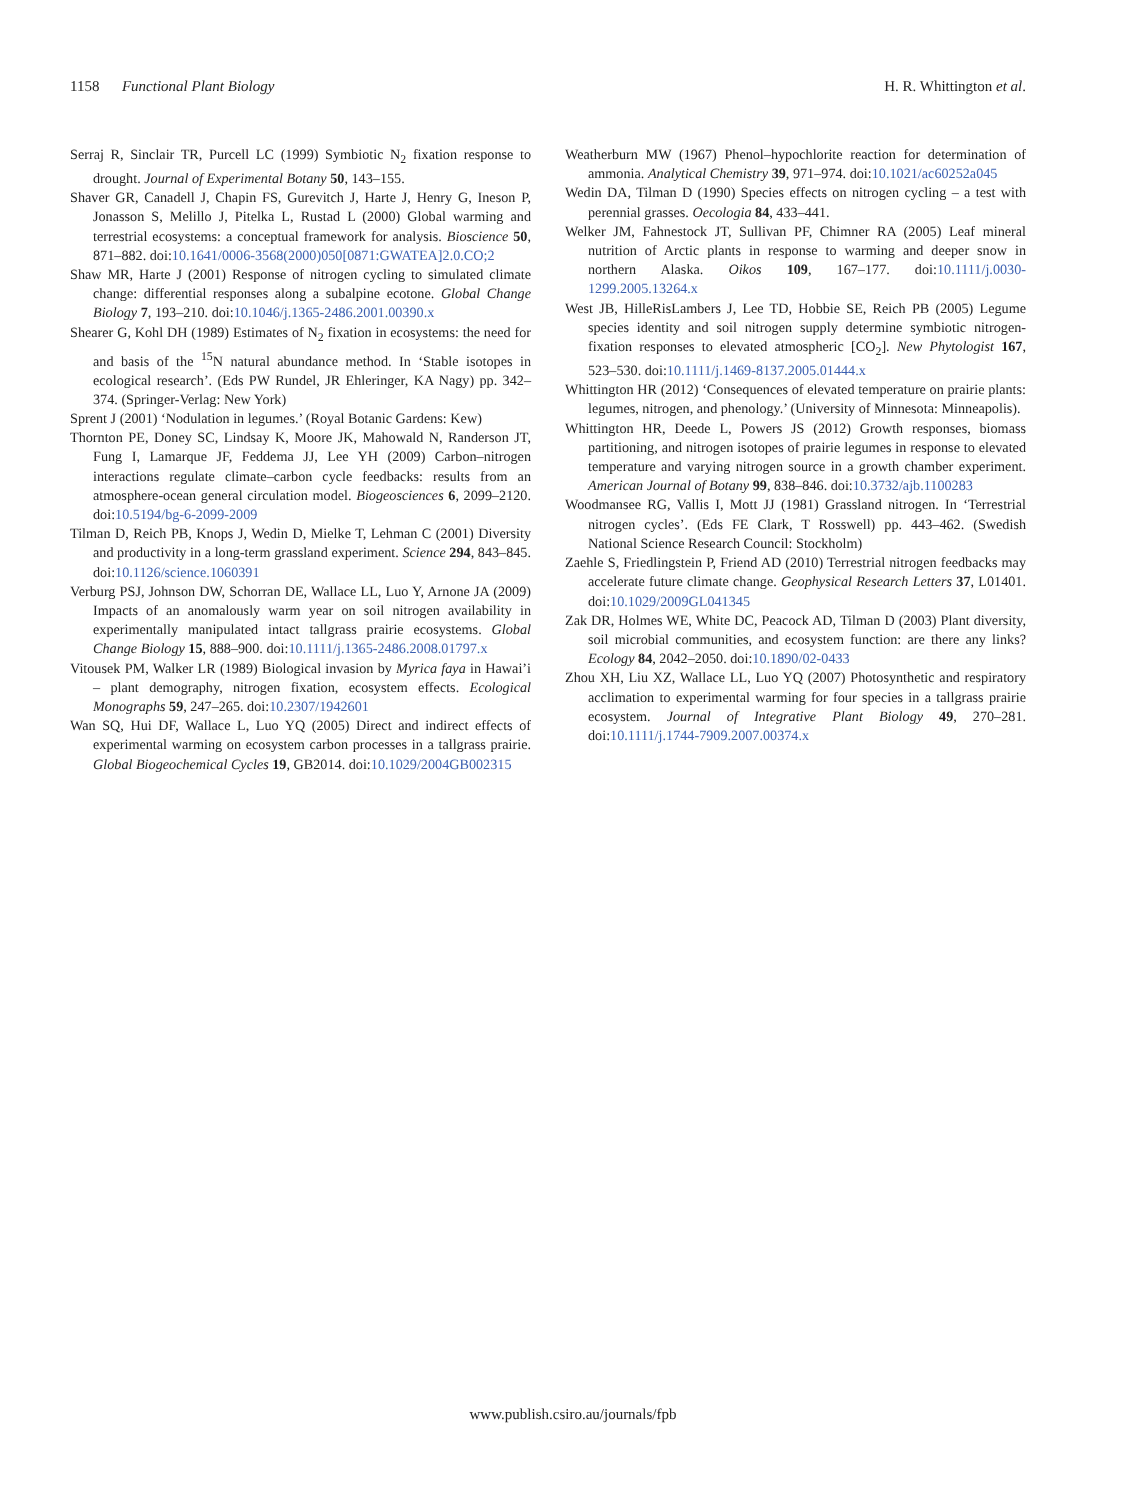1158 Functional Plant Biology H. R. Whittington et al.
Serraj R, Sinclair TR, Purcell LC (1999) Symbiotic N<sub>2</sub> fixation response to drought. Journal of Experimental Botany 50, 143–155.
Shaver GR, Canadell J, Chapin FS, Gurevitch J, Harte J, Henry G, Ineson P, Jonasson S, Melillo J, Pitelka L, Rustad L (2000) Global warming and terrestrial ecosystems: a conceptual framework for analysis. Bioscience 50, 871–882. doi:10.1641/0006-3568(2000)050[0871:GWATEA]2.0.CO;2
Shaw MR, Harte J (2001) Response of nitrogen cycling to simulated climate change: differential responses along a subalpine ecotone. Global Change Biology 7, 193–210. doi:10.1046/j.1365-2486.2001.00390.x
Shearer G, Kohl DH (1989) Estimates of N<sub>2</sub> fixation in ecosystems: the need for and basis of the <sup>15</sup>N natural abundance method. In ‘Stable isotopes in ecological research’. (Eds PW Rundel, JR Ehleringer, KA Nagy) pp. 342–374. (Springer-Verlag: New York)
Sprent J (2001) ‘Nodulation in legumes.’ (Royal Botanic Gardens: Kew)
Thornton PE, Doney SC, Lindsay K, Moore JK, Mahowald N, Randerson JT, Fung I, Lamarque JF, Feddema JJ, Lee YH (2009) Carbon–nitrogen interactions regulate climate–carbon cycle feedbacks: results from an atmosphere-ocean general circulation model. Biogeosciences 6, 2099–2120. doi:10.5194/bg-6-2099-2009
Tilman D, Reich PB, Knops J, Wedin D, Mielke T, Lehman C (2001) Diversity and productivity in a long-term grassland experiment. Science 294, 843–845. doi:10.1126/science.1060391
Verburg PSJ, Johnson DW, Schorran DE, Wallace LL, Luo Y, Arnone JA (2009) Impacts of an anomalously warm year on soil nitrogen availability in experimentally manipulated intact tallgrass prairie ecosystems. Global Change Biology 15, 888–900. doi:10.1111/j.1365-2486.2008.01797.x
Vitousek PM, Walker LR (1989) Biological invasion by Myrica faya in Hawai’i – plant demography, nitrogen fixation, ecosystem effects. Ecological Monographs 59, 247–265. doi:10.2307/1942601
Wan SQ, Hui DF, Wallace L, Luo YQ (2005) Direct and indirect effects of experimental warming on ecosystem carbon processes in a tallgrass prairie. Global Biogeochemical Cycles 19, GB2014. doi:10.1029/2004GB002315
Weatherburn MW (1967) Phenol–hypochlorite reaction for determination of ammonia. Analytical Chemistry 39, 971–974. doi:10.1021/ac60252a045
Wedin DA, Tilman D (1990) Species effects on nitrogen cycling – a test with perennial grasses. Oecologia 84, 433–441.
Welker JM, Fahnestock JT, Sullivan PF, Chimner RA (2005) Leaf mineral nutrition of Arctic plants in response to warming and deeper snow in northern Alaska. Oikos 109, 167–177. doi:10.1111/j.0030-1299.2005.13264.x
West JB, HilleRisLambers J, Lee TD, Hobbie SE, Reich PB (2005) Legume species identity and soil nitrogen supply determine symbiotic nitrogen-fixation responses to elevated atmospheric [CO<sub>2</sub>]. New Phytologist 167, 523–530. doi:10.1111/j.1469-8137.2005.01444.x
Whittington HR (2012) ‘Consequences of elevated temperature on prairie plants: legumes, nitrogen, and phenology.’ (University of Minnesota: Minneapolis).
Whittington HR, Deede L, Powers JS (2012) Growth responses, biomass partitioning, and nitrogen isotopes of prairie legumes in response to elevated temperature and varying nitrogen source in a growth chamber experiment. American Journal of Botany 99, 838–846. doi:10.3732/ajb.1100283
Woodmansee RG, Vallis I, Mott JJ (1981) Grassland nitrogen. In ‘Terrestrial nitrogen cycles’. (Eds FE Clark, T Rosswell) pp. 443–462. (Swedish National Science Research Council: Stockholm)
Zaehle S, Friedlingstein P, Friend AD (2010) Terrestrial nitrogen feedbacks may accelerate future climate change. Geophysical Research Letters 37, L01401. doi:10.1029/2009GL041345
Zak DR, Holmes WE, White DC, Peacock AD, Tilman D (2003) Plant diversity, soil microbial communities, and ecosystem function: are there any links? Ecology 84, 2042–2050. doi:10.1890/02-0433
Zhou XH, Liu XZ, Wallace LL, Luo YQ (2007) Photosynthetic and respiratory acclimation to experimental warming for four species in a tallgrass prairie ecosystem. Journal of Integrative Plant Biology 49, 270–281. doi:10.1111/j.1744-7909.2007.00374.x
www.publish.csiro.au/journals/fpb